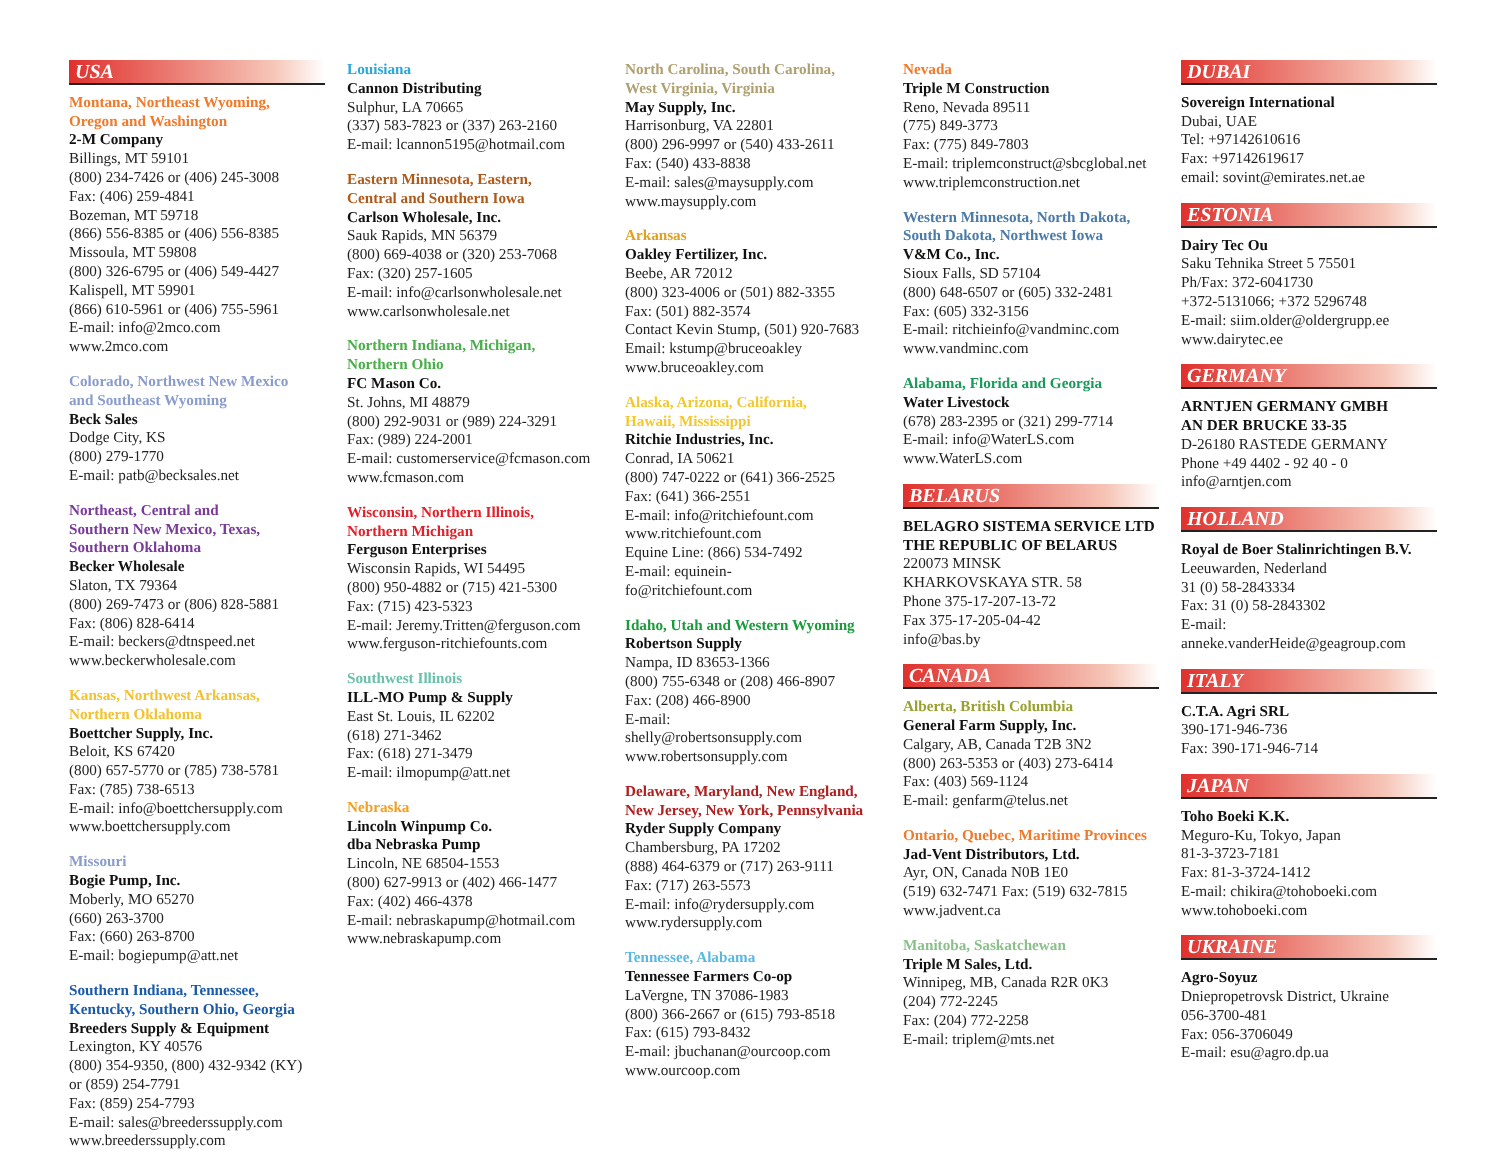USA
Montana, Northeast Wyoming,
Oregon and Washington
2-M Company
Billings, MT 59101
(800) 234-7426 or (406) 245-3008
Fax: (406) 259-4841
Bozeman, MT 59718
(866) 556-8385 or (406) 556-8385
Missoula, MT 59808
(800) 326-6795 or (406) 549-4427
Kalispell, MT 59901
(866) 610-5961 or (406) 755-5961
E-mail: info@2mco.com
www.2mco.com
Colorado, Northwest New Mexico
and Southeast Wyoming
Beck Sales
Dodge City, KS
(800) 279-1770
E-mail: patb@becksales.net
Northeast, Central and
Southern New Mexico, Texas,
Southern Oklahoma
Becker Wholesale
Slaton, TX 79364
(800) 269-7473 or (806) 828-5881
Fax: (806) 828-6414
E-mail: beckers@dtnspeed.net
www.beckerwholesale.com
Kansas, Northwest Arkansas,
Northern Oklahoma
Boettcher Supply, Inc.
Beloit, KS 67420
(800) 657-5770 or (785) 738-5781
Fax: (785) 738-6513
E-mail: info@boettchersupply.com
www.boettchersupply.com
Missouri
Bogie Pump, Inc.
Moberly, MO 65270
(660) 263-3700
Fax: (660) 263-8700
E-mail: bogiepump@att.net
Southern Indiana, Tennessee,
Kentucky, Southern Ohio, Georgia
Breeders Supply & Equipment
Lexington, KY 40576
(800) 354-9350, (800) 432-9342 (KY)
or (859) 254-7791
Fax: (859) 254-7793
E-mail: sales@breederssupply.com
www.breederssupply.com
Louisiana
Cannon Distributing
Sulphur, LA 70665
(337) 583-7823 or (337) 263-2160
E-mail: lcannon5195@hotmail.com
Eastern Minnesota, Eastern,
Central and Southern Iowa
Carlson Wholesale, Inc.
Sauk Rapids, MN 56379
(800) 669-4038 or (320) 253-7068
Fax: (320) 257-1605
E-mail: info@carlsonwholesale.net
www.carlsonwholesale.net
Northern Indiana, Michigan,
Northern Ohio
FC Mason Co.
St. Johns, MI 48879
(800) 292-9031 or (989) 224-3291
Fax: (989) 224-2001
E-mail: customerservice@fcmason.com
www.fcmason.com
Wisconsin, Northern Illinois,
Northern Michigan
Ferguson Enterprises
Wisconsin Rapids, WI 54495
(800) 950-4882 or (715) 421-5300
Fax: (715) 423-5323
E-mail: Jeremy.Tritten@ferguson.com
www.ferguson-ritchiefounts.com
Southwest Illinois
ILL-MO Pump & Supply
East St. Louis, IL 62202
(618) 271-3462
Fax: (618) 271-3479
E-mail: ilmopump@att.net
Nebraska
Lincoln Winpump Co.
dba Nebraska Pump
Lincoln, NE 68504-1553
(800) 627-9913 or (402) 466-1477
Fax: (402) 466-4378
E-mail: nebraskapump@hotmail.com
www.nebraskapump.com
North Carolina, South Carolina,
West Virginia, Virginia
May Supply, Inc.
Harrisonburg, VA 22801
(800) 296-9997 or (540) 433-2611
Fax: (540) 433-8838
E-mail: sales@maysupply.com
www.maysupply.com
Arkansas
Oakley Fertilizer, Inc.
Beebe, AR 72012
(800) 323-4006 or (501) 882-3355
Fax: (501) 882-3574
Contact Kevin Stump, (501) 920-7683
Email: kstump@bruceoakley
www.bruceoakley.com
Alaska, Arizona, California,
Hawaii, Mississippi
Ritchie Industries, Inc.
Conrad, IA 50621
(800) 747-0222 or (641) 366-2525
Fax: (641) 366-2551
E-mail: info@ritchiefount.com
www.ritchiefount.com
Equine Line: (866) 534-7492
E-mail: equinein-
fo@ritchiefount.com
Idaho, Utah and Western Wyoming
Robertson Supply
Nampa, ID 83653-1366
(800) 755-6348 or (208) 466-8907
Fax: (208) 466-8900
E-mail:
shelly@robertsonsupply.com
www.robertsonsupply.com
Delaware, Maryland, New England,
New Jersey, New York, Pennsylvania
Ryder Supply Company
Chambersburg, PA 17202
(888) 464-6379 or (717) 263-9111
Fax: (717) 263-5573
E-mail: info@rydersupply.com
www.rydersupply.com
Tennessee, Alabama
Tennessee Farmers Co-op
LaVergne, TN 37086-1983
(800) 366-2667 or (615) 793-8518
Fax: (615) 793-8432
E-mail: jbuchanan@ourcoop.com
www.ourcoop.com
Nevada
Triple M Construction
Reno, Nevada 89511
(775) 849-3773
Fax: (775) 849-7803
E-mail: triplemconstruct@sbcglobal.net
www.triplemconstruction.net
Western Minnesota, North Dakota,
South Dakota, Northwest Iowa
V&M Co., Inc.
Sioux Falls, SD 57104
(800) 648-6507 or (605) 332-2481
Fax: (605) 332-3156
E-mail: ritchieinfo@vandminc.com
www.vandminc.com
Alabama, Florida and Georgia
Water Livestock
(678) 283-2395 or (321) 299-7714
E-mail: info@WaterLS.com
www.WaterLS.com
BELARUS
BELAGRO SISTEMA SERVICE LTD
THE REPUBLIC OF BELARUS
220073 MINSK
KHARKOVSKAYA STR. 58
Phone 375-17-207-13-72
Fax 375-17-205-04-42
info@bas.by
CANADA
Alberta, British Columbia
General Farm Supply, Inc.
Calgary, AB, Canada T2B 3N2
(800) 263-5353 or (403) 273-6414
Fax: (403) 569-1124
E-mail: genfarm@telus.net
Ontario, Quebec, Maritime Provinces
Jad-Vent Distributors, Ltd.
Ayr, ON, Canada N0B 1E0
(519) 632-7471 Fax: (519) 632-7815
www.jadvent.ca
Manitoba, Saskatchewan
Triple M Sales, Ltd.
Winnipeg, MB, Canada R2R 0K3
(204) 772-2245
Fax: (204) 772-2258
E-mail: triplem@mts.net
DUBAI
Sovereign International
Dubai, UAE
Tel: +97142610616
Fax: +97142619617
email: sovint@emirates.net.ae
ESTONIA
Dairy Tec Ou
Saku Tehnika Street 5 75501
Ph/Fax: 372-6041730
+372-5131066; +372 5296748
E-mail: siim.older@oldergrupp.ee
www.dairytec.ee
GERMANY
ARNTJEN GERMANY GMBH
AN DER BRUCKE 33-35
D-26180 RASTEDE GERMANY
Phone +49 4402 - 92 40 - 0
info@arntjen.com
HOLLAND
Royal de Boer Stalinrichtingen B.V.
Leeuwarden, Nederland
31 (0) 58-2843334
Fax: 31 (0) 58-2843302
E-mail:
anneke.vanderHeide@geagroup.com
ITALY
C.T.A. Agri SRL
390-171-946-736
Fax: 390-171-946-714
JAPAN
Toho Boeki K.K.
Meguro-Ku, Tokyo, Japan
81-3-3723-7181
Fax: 81-3-3724-1412
E-mail: chikira@tohoboeki.com
www.tohoboeki.com
UKRAINE
Agro-Soyuz
Dniepropetrovsk District, Ukraine
056-3700-481
Fax: 056-3706049
E-mail: esu@agro.dp.ua